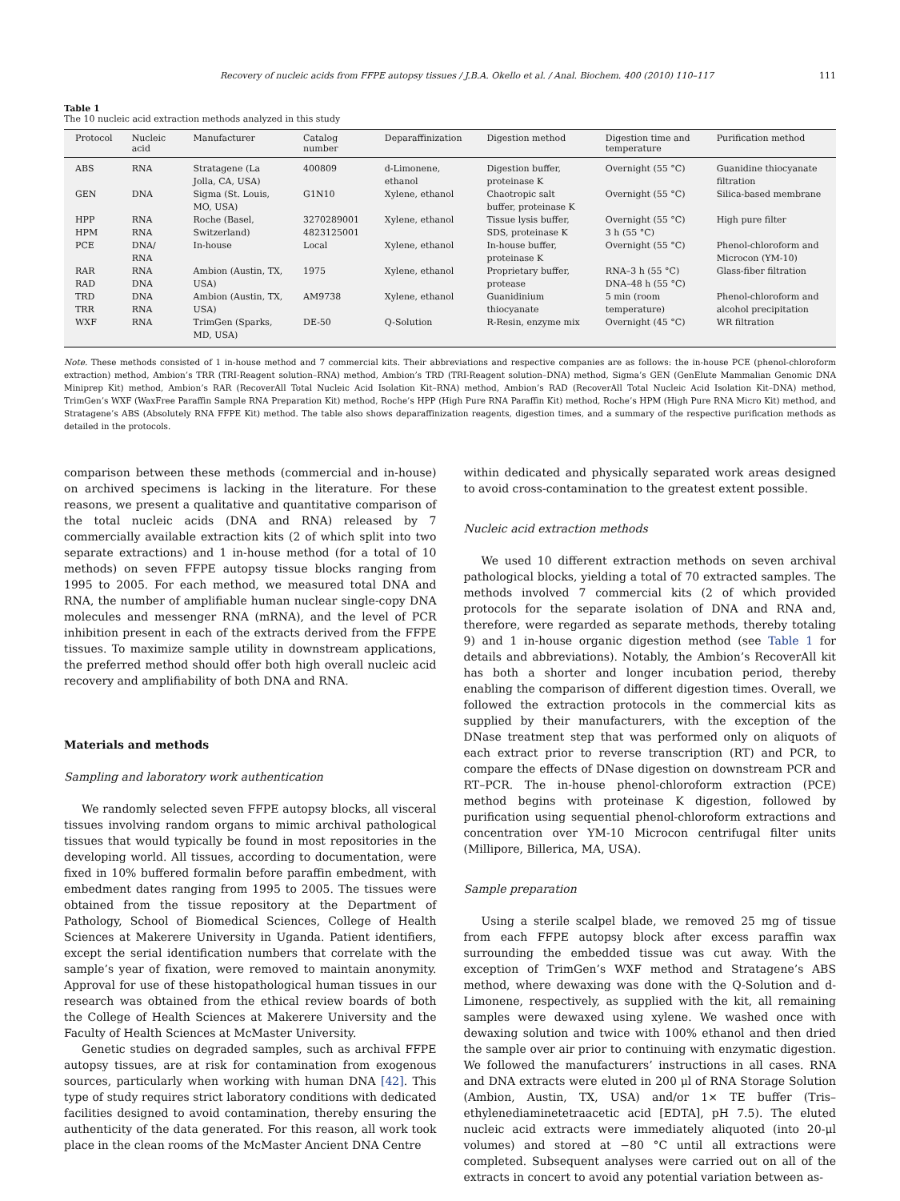Recovery of nucleic acids from FFPE autopsy tissues / J.B.A. Okello et al. / Anal. Biochem. 400 (2010) 110–117 111
Table 1
The 10 nucleic acid extraction methods analyzed in this study
| Protocol | Nucleic acid | Manufacturer | Catalog number | Deparaffinization | Digestion method | Digestion time and temperature | Purification method |
| --- | --- | --- | --- | --- | --- | --- | --- |
| ABS | RNA | Stratagene (La Jolla, CA, USA) | 400809 | d-Limonene, ethanol | Digestion buffer, proteinase K | Overnight (55 °C) | Guanidine thiocyanate filtration |
| GEN | DNA | Sigma (St. Louis, MO, USA) | G1N10 | Xylene, ethanol | Chaotropic salt buffer, proteinase K | Overnight (55 °C) | Silica-based membrane |
| HPP HPM | RNA RNA | Roche (Basel, Switzerland) | 3270289001 4823125001 | Xylene, ethanol | Tissue lysis buffer, SDS, proteinase K | Overnight (55 °C) 3 h (55 °C) | High pure filter |
| PCE | DNA/ RNA | In-house | Local | Xylene, ethanol | In-house buffer, proteinase K | Overnight (55 °C) | Phenol-chloroform and Microcon (YM-10) |
| RAR RAD | RNA DNA | Ambion (Austin, TX, USA) | 1975 | Xylene, ethanol | Proprietary buffer, protease | RNA–3 h (55 °C) DNA–48 h (55 °C) | Glass-fiber filtration |
| TRD TRR | DNA RNA | Ambion (Austin, TX, USA) | AM9738 | Xylene, ethanol | Guanidinium thiocyanate | 5 min (room temperature) | Phenol-chloroform and alcohol precipitation |
| WXF | RNA | TrimGen (Sparks, MD, USA) | DE-50 | Q-Solution | R-Resin, enzyme mix | Overnight (45 °C) | WR filtration |
Note. These methods consisted of 1 in-house method and 7 commercial kits. Their abbreviations and respective companies are as follows: the in-house PCE (phenol-chloroform extraction) method, Ambion’s TRR (TRI-Reagent solution–RNA) method, Ambion’s TRD (TRI-Reagent solution–DNA) method, Sigma’s GEN (GenElute Mammalian Genomic DNA Miniprep Kit) method, Ambion’s RAR (RecoverAll Total Nucleic Acid Isolation Kit–RNA) method, Ambion’s RAD (RecoverAll Total Nucleic Acid Isolation Kit–DNA) method, TrimGen’s WXF (WaxFree Paraffin Sample RNA Preparation Kit) method, Roche’s HPP (High Pure RNA Paraffin Kit) method, Roche’s HPM (High Pure RNA Micro Kit) method, and Stratagene’s ABS (Absolutely RNA FFPE Kit) method. The table also shows deparaffinization reagents, digestion times, and a summary of the respective purification methods as detailed in the protocols.
comparison between these methods (commercial and in-house) on archived specimens is lacking in the literature. For these reasons, we present a qualitative and quantitative comparison of the total nucleic acids (DNA and RNA) released by 7 commercially available extraction kits (2 of which split into two separate extractions) and 1 in-house method (for a total of 10 methods) on seven FFPE autopsy tissue blocks ranging from 1995 to 2005. For each method, we measured total DNA and RNA, the number of amplifiable human nuclear single-copy DNA molecules and messenger RNA (mRNA), and the level of PCR inhibition present in each of the extracts derived from the FFPE tissues. To maximize sample utility in downstream applications, the preferred method should offer both high overall nucleic acid recovery and amplifiability of both DNA and RNA.
Materials and methods
Sampling and laboratory work authentication
We randomly selected seven FFPE autopsy blocks, all visceral tissues involving random organs to mimic archival pathological tissues that would typically be found in most repositories in the developing world. All tissues, according to documentation, were fixed in 10% buffered formalin before paraffin embedment, with embedment dates ranging from 1995 to 2005. The tissues were obtained from the tissue repository at the Department of Pathology, School of Biomedical Sciences, College of Health Sciences at Makerere University in Uganda. Patient identifiers, except the serial identification numbers that correlate with the sample’s year of fixation, were removed to maintain anonymity. Approval for use of these histopathological human tissues in our research was obtained from the ethical review boards of both the College of Health Sciences at Makerere University and the Faculty of Health Sciences at McMaster University.
Genetic studies on degraded samples, such as archival FFPE autopsy tissues, are at risk for contamination from exogenous sources, particularly when working with human DNA [42]. This type of study requires strict laboratory conditions with dedicated facilities designed to avoid contamination, thereby ensuring the authenticity of the data generated. For this reason, all work took place in the clean rooms of the McMaster Ancient DNA Centre
within dedicated and physically separated work areas designed to avoid cross-contamination to the greatest extent possible.
Nucleic acid extraction methods
We used 10 different extraction methods on seven archival pathological blocks, yielding a total of 70 extracted samples. The methods involved 7 commercial kits (2 of which provided protocols for the separate isolation of DNA and RNA and, therefore, were regarded as separate methods, thereby totaling 9) and 1 in-house organic digestion method (see Table 1 for details and abbreviations). Notably, the Ambion’s RecoverAll kit has both a shorter and longer incubation period, thereby enabling the comparison of different digestion times. Overall, we followed the extraction protocols in the commercial kits as supplied by their manufacturers, with the exception of the DNase treatment step that was performed only on aliquots of each extract prior to reverse transcription (RT) and PCR, to compare the effects of DNase digestion on downstream PCR and RT–PCR. The in-house phenol-chloroform extraction (PCE) method begins with proteinase K digestion, followed by purification using sequential phenol-chloroform extractions and concentration over YM-10 Microcon centrifugal filter units (Millipore, Billerica, MA, USA).
Sample preparation
Using a sterile scalpel blade, we removed 25 mg of tissue from each FFPE autopsy block after excess paraffin wax surrounding the embedded tissue was cut away. With the exception of TrimGen’s WXF method and Stratagene’s ABS method, where dewaxing was done with the Q-Solution and d-Limonene, respectively, as supplied with the kit, all remaining samples were dewaxed using xylene. We washed once with dewaxing solution and twice with 100% ethanol and then dried the sample over air prior to continuing with enzymatic digestion. We followed the manufacturers’ instructions in all cases. RNA and DNA extracts were eluted in 200 μl of RNA Storage Solution (Ambion, Austin, TX, USA) and/or 1× TE buffer (Tris–ethylenediaminetetraacetic acid [EDTA], pH 7.5). The eluted nucleic acid extracts were immediately aliquoted (into 20-μl volumes) and stored at −80 °C until all extractions were completed. Subsequent analyses were carried out on all of the extracts in concert to avoid any potential variation between as-